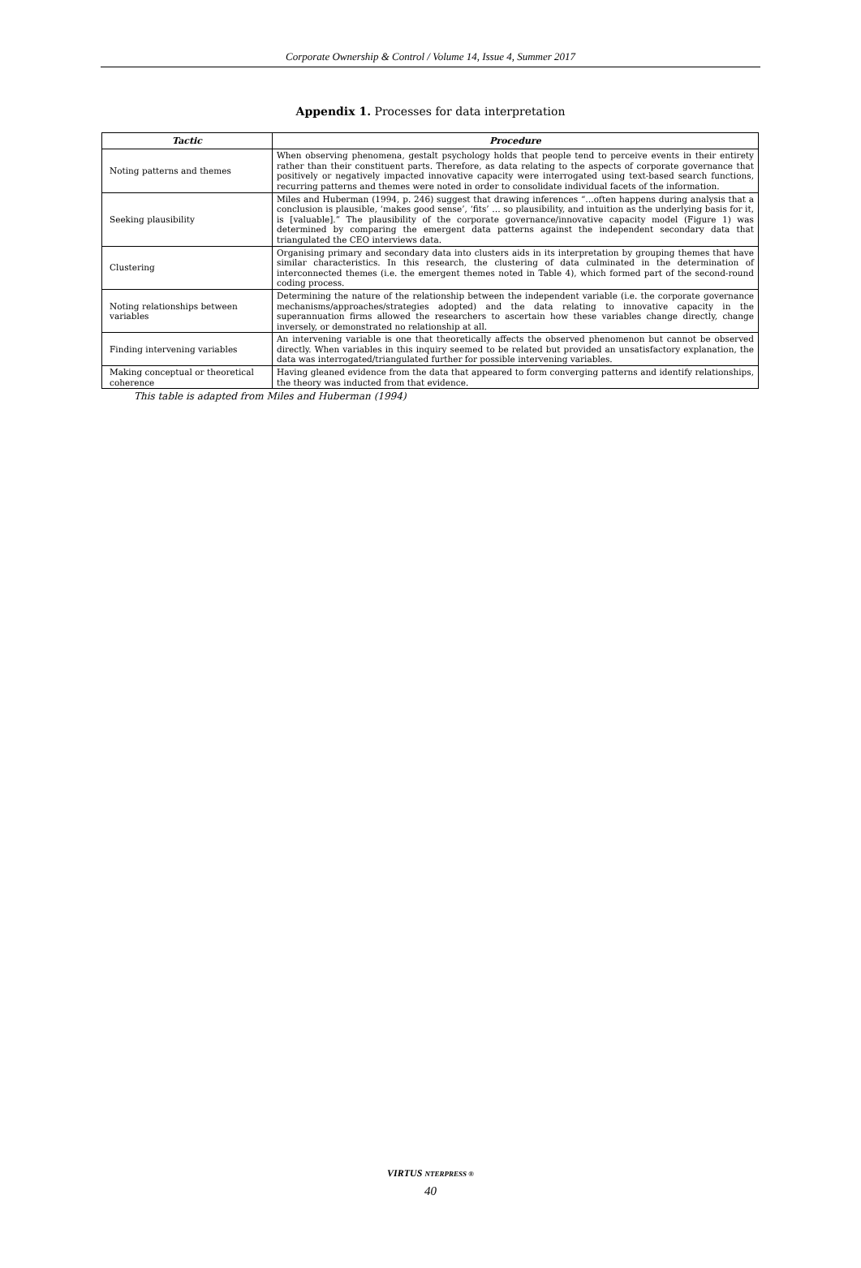Corporate Ownership & Control / Volume 14, Issue 4, Summer 2017
Appendix 1. Processes for data interpretation
| Tactic | Procedure |
| --- | --- |
| Noting patterns and themes | When observing phenomena, gestalt psychology holds that people tend to perceive events in their entirety rather than their constituent parts. Therefore, as data relating to the aspects of corporate governance that positively or negatively impacted innovative capacity were interrogated using text-based search functions, recurring patterns and themes were noted in order to consolidate individual facets of the information. |
| Seeking plausibility | Miles and Huberman (1994, p. 246) suggest that drawing inferences “…often happens during analysis that a conclusion is plausible, ‘makes good sense’, ‘fits’ … so plausibility, and intuition as the underlying basis for it, is [valuable].” The plausibility of the corporate governance/innovative capacity model (Figure 1) was determined by comparing the emergent data patterns against the independent secondary data that triangulated the CEO interviews data. |
| Clustering | Organising primary and secondary data into clusters aids in its interpretation by grouping themes that have similar characteristics. In this research, the clustering of data culminated in the determination of interconnected themes (i.e. the emergent themes noted in Table 4), which formed part of the second-round coding process. |
| Noting relationships between variables | Determining the nature of the relationship between the independent variable (i.e. the corporate governance mechanisms/approaches/strategies adopted) and the data relating to innovative capacity in the superannuation firms allowed the researchers to ascertain how these variables change directly, change inversely, or demonstrated no relationship at all. |
| Finding intervening variables | An intervening variable is one that theoretically affects the observed phenomenon but cannot be observed directly. When variables in this inquiry seemed to be related but provided an unsatisfactory explanation, the data was interrogated/triangulated further for possible intervening variables. |
| Making conceptual or theoretical coherence | Having gleaned evidence from the data that appeared to form converging patterns and identify relationships, the theory was inducted from that evidence. |
This table is adapted from Miles and Huberman (1994)
VIRTUS NTERPRESS ®
40